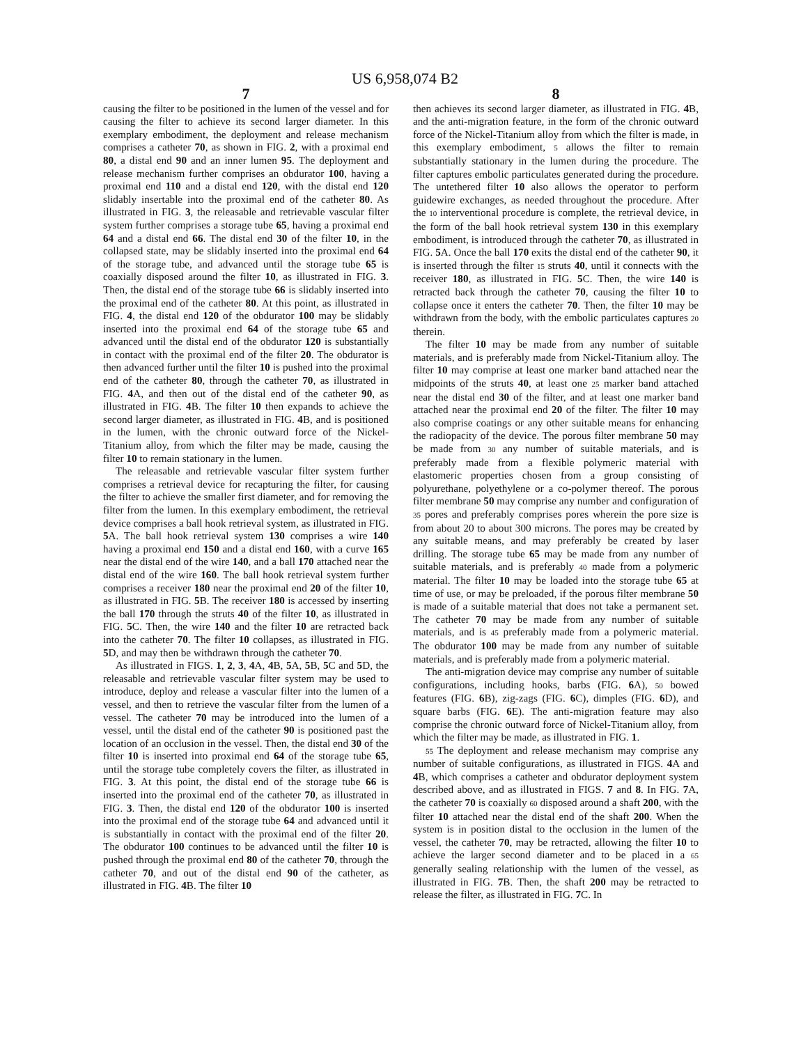US 6,958,074 B2
7
causing the filter to be positioned in the lumen of the vessel and for causing the filter to achieve its second larger diameter. In this exemplary embodiment, the deployment and release mechanism comprises a catheter 70, as shown in FIG. 2, with a proximal end 80, a distal end 90 and an inner lumen 95. The deployment and release mechanism further comprises an obdurator 100, having a proximal end 110 and a distal end 120, with the distal end 120 slidably insertable into the proximal end of the catheter 80. As illustrated in FIG. 3, the releasable and retrievable vascular filter system further comprises a storage tube 65, having a proximal end 64 and a distal end 66. The distal end 30 of the filter 10, in the collapsed state, may be slidably inserted into the proximal end 64 of the storage tube, and advanced until the storage tube 65 is coaxially disposed around the filter 10, as illustrated in FIG. 3. Then, the distal end of the storage tube 66 is slidably inserted into the proximal end of the catheter 80. At this point, as illustrated in FIG. 4, the distal end 120 of the obdurator 100 may be slidably inserted into the proximal end 64 of the storage tube 65 and advanced until the distal end of the obdurator 120 is substantially in contact with the proximal end of the filter 20. The obdurator is then advanced further until the filter 10 is pushed into the proximal end of the catheter 80, through the catheter 70, as illustrated in FIG. 4 A, and then out of the distal end of the catheter 90, as illustrated in FIG. 4 B. The filter 10 then expands to achieve the second larger diameter, as illustrated in FIG. 4 B, and is positioned in the lumen, with the chronic outward force of the Nickel-Titanium alloy, from which the filter may be made, causing the filter 10 to remain stationary in the lumen.
The releasable and retrievable vascular filter system further comprises a retrieval device for recapturing the filter, for causing the filter to achieve the smaller first diameter, and for removing the filter from the lumen. In this exemplary embodiment, the retrieval device comprises a ball hook retrieval system, as illustrated in FIG. 5 A. The ball hook retrieval system 130 comprises a wire 140 having a proximal end 150 and a distal end 160, with a curve 165 near the distal end of the wire 140, and a ball 170 attached near the distal end of the wire 160. The ball hook retrieval system further comprises a receiver 180 near the proximal end 20 of the filter 10, as illustrated in FIG. 5 B. The receiver 180 is accessed by inserting the ball 170 through the struts 40 of the filter 10, as illustrated in FIG. 5 C. Then, the wire 140 and the filter 10 are retracted back into the catheter 70. The filter 10 collapses, as illustrated in FIG. 5 D, and may then be withdrawn through the catheter 70.
As illustrated in FIGS. 1, 2, 3, 4 A, 4 B, 5 A, 5 B, 5 C and 5 D, the releasable and retrievable vascular filter system may be used to introduce, deploy and release a vascular filter into the lumen of a vessel, and then to retrieve the vascular filter from the lumen of a vessel. The catheter 70 may be introduced into the lumen of a vessel, until the distal end of the catheter 90 is positioned past the location of an occlusion in the vessel. Then, the distal end 30 of the filter 10 is inserted into proximal end 64 of the storage tube 65, until the storage tube completely covers the filter, as illustrated in FIG. 3. At this point, the distal end of the storage tube 66 is inserted into the proximal end of the catheter 70, as illustrated in FIG. 3. Then, the distal end 120 of the obdurator 100 is inserted into the proximal end of the storage tube 64 and advanced until it is substantially in contact with the proximal end of the filter 20. The obdurator 100 continues to be advanced until the filter 10 is pushed through the proximal end 80 of the catheter 70, through the catheter 70, and out of the distal end 90 of the catheter, as illustrated in FIG. 4 B. The filter 10
8
then achieves its second larger diameter, as illustrated in FIG. 4 B, and the anti-migration feature, in the form of the chronic outward force of the Nickel-Titanium alloy from which the filter is made, in this exemplary embodiment, 5 allows the filter to remain substantially stationary in the lumen during the procedure. The filter captures embolic particulates generated during the procedure. The untethered filter 10 also allows the operator to perform guidewire exchanges, as needed throughout the procedure. After the 10 interventional procedure is complete, the retrieval device, in the form of the ball hook retrieval system 130 in this exemplary embodiment, is introduced through the catheter 70, as illustrated in FIG. 5 A. Once the ball 170 exits the distal end of the catheter 90, it is inserted through the filter 15 struts 40, until it connects with the receiver 180, as illustrated in FIG. 5 C. Then, the wire 140 is retracted back through the catheter 70, causing the filter 10 to collapse once it enters the catheter 70. Then, the filter 10 may be withdrawn from the body, with the embolic particulates captures 20 therein.
The filter 10 may be made from any number of suitable materials, and is preferably made from Nickel-Titanium alloy. The filter 10 may comprise at least one marker band attached near the midpoints of the struts 40, at least one 25 marker band attached near the distal end 30 of the filter, and at least one marker band attached near the proximal end 20 of the filter. The filter 10 may also comprise coatings or any other suitable means for enhancing the radiopacity of the device. The porous filter membrane 50 may be made from 30 any number of suitable materials, and is preferably made from a flexible polymeric material with elastomeric properties chosen from a group consisting of polyurethane, polyethylene or a co-polymer thereof. The porous filter membrane 50 may comprise any number and configuration of 35 pores and preferably comprises pores wherein the pore size is from about 20 to about 300 microns. The pores may be created by any suitable means, and may preferably be created by laser drilling. The storage tube 65 may be made from any number of suitable materials, and is preferably 40 made from a polymeric material. The filter 10 may be loaded into the storage tube 65 at time of use, or may be preloaded, if the porous filter membrane 50 is made of a suitable material that does not take a permanent set. The catheter 70 may be made from any number of suitable materials, and is 45 preferably made from a polymeric material. The obdurator 100 may be made from any number of suitable materials, and is preferably made from a polymeric material.
The anti-migration device may comprise any number of suitable configurations, including hooks, barbs (FIG. 6 A), 50 bowed features (FIG. 6 B), zig-zags (FIG. 6 C), dimples (FIG. 6 D), and square barbs (FIG. 6 E). The anti-migration feature may also comprise the chronic outward force of Nickel-Titanium alloy, from which the filter may be made, as illustrated in FIG. 1.
55 The deployment and release mechanism may comprise any number of suitable configurations, as illustrated in FIGS. 4 A and 4 B, which comprises a catheter and obdurator deployment system described above, and as illustrated in FIGS. 7 and 8. In FIG. 7 A, the catheter 70 is coaxially 60 disposed around a shaft 200, with the filter 10 attached near the distal end of the shaft 200. When the system is in position distal to the occlusion in the lumen of the vessel, the catheter 70, may be retracted, allowing the filter 10 to achieve the larger second diameter and to be placed in a 65 generally sealing relationship with the lumen of the vessel, as illustrated in FIG. 7 B. Then, the shaft 200 may be retracted to release the filter, as illustrated in FIG. 7 C. In